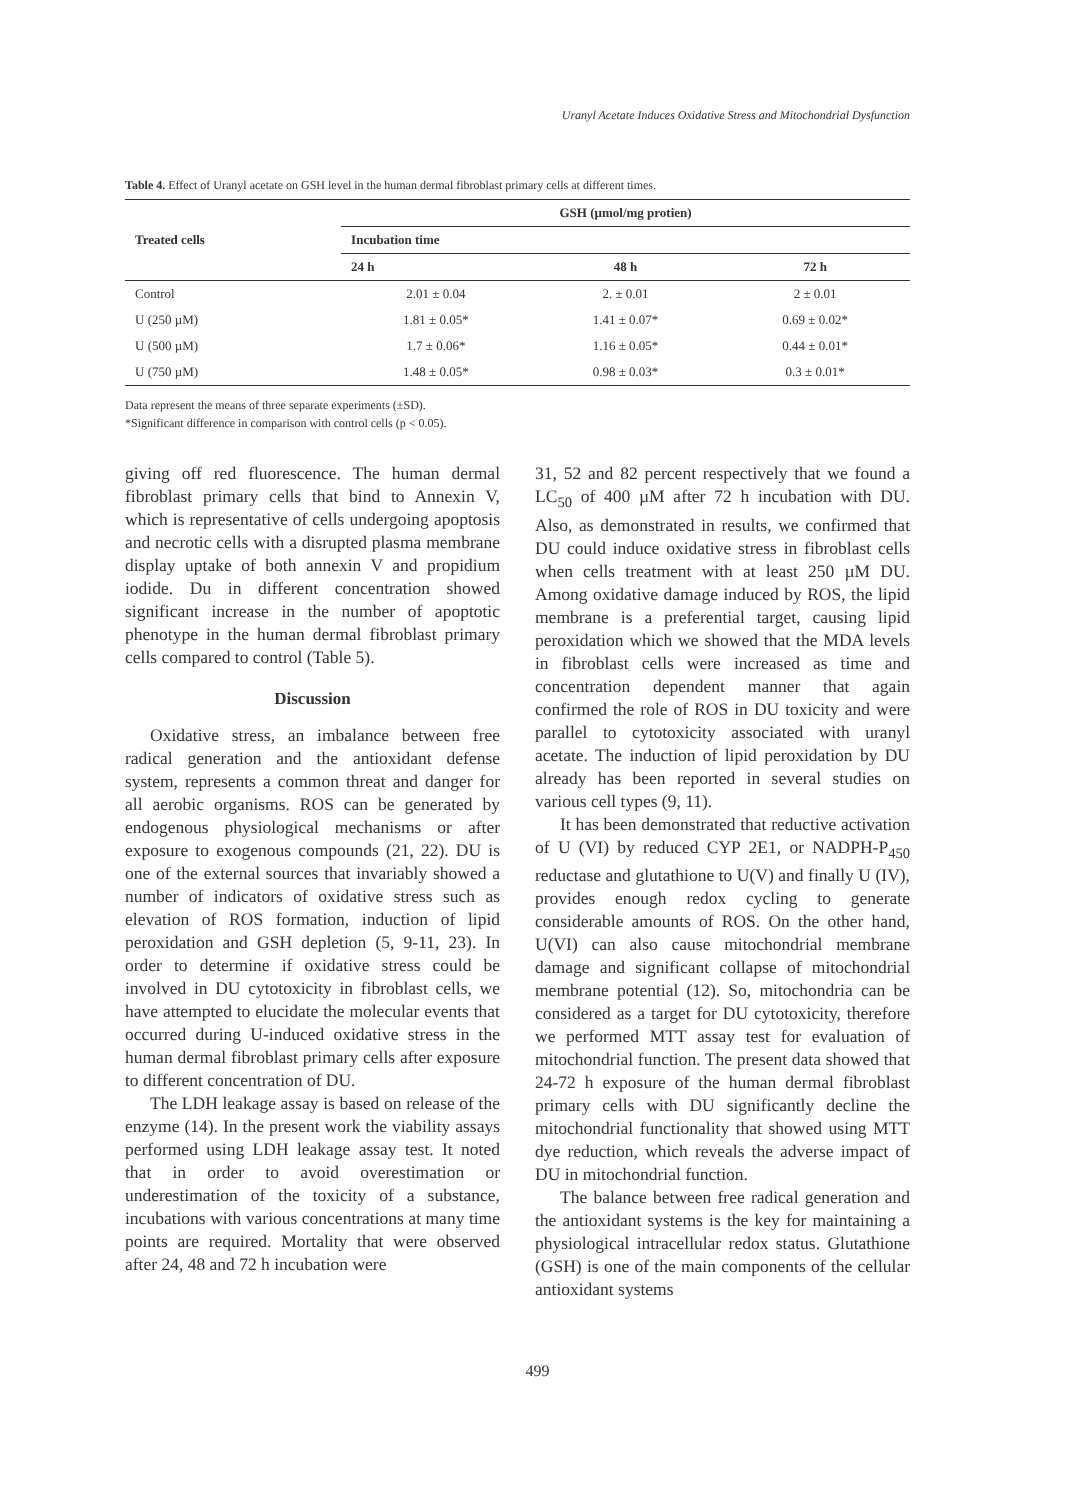Uranyl Acetate Induces Oxidative Stress and Mitochondrial Dysfunction
Table 4. Effect of Uranyl acetate on GSH level in the human dermal fibroblast primary cells at different times.
| Treated cells | GSH (µmol/mg protien) | | |
| --- | --- | --- | --- |
| | Incubation time | | |
| | 24 h | 48 h | 72 h |
| Control | 2.01 ± 0.04 | 2. ± 0.01 | 2 ± 0.01 |
| U (250 µM) | 1.81 ± 0.05* | 1.41 ± 0.07* | 0.69 ± 0.02* |
| U (500 µM) | 1.7 ± 0.06* | 1.16 ± 0.05* | 0.44 ± 0.01* |
| U (750 µM) | 1.48 ± 0.05* | 0.98 ± 0.03* | 0.3 ± 0.01* |
Data represent the means of three separate experiments (±SD).
*Significant difference in comparison with control cells (p < 0.05).
giving off red fluorescence. The human dermal fibroblast primary cells that bind to Annexin V, which is representative of cells undergoing apoptosis and necrotic cells with a disrupted plasma membrane display uptake of both annexin V and propidium iodide. Du in different concentration showed significant increase in the number of apoptotic phenotype in the human dermal fibroblast primary cells compared to control (Table 5).
Discussion
Oxidative stress, an imbalance between free radical generation and the antioxidant defense system, represents a common threat and danger for all aerobic organisms. ROS can be generated by endogenous physiological mechanisms or after exposure to exogenous compounds (21, 22). DU is one of the external sources that invariably showed a number of indicators of oxidative stress such as elevation of ROS formation, induction of lipid peroxidation and GSH depletion (5, 9-11, 23). In order to determine if oxidative stress could be involved in DU cytotoxicity in fibroblast cells, we have attempted to elucidate the molecular events that occurred during U-induced oxidative stress in the human dermal fibroblast primary cells after exposure to different concentration of DU.
The LDH leakage assay is based on release of the enzyme (14). In the present work the viability assays performed using LDH leakage assay test. It noted that in order to avoid overestimation or underestimation of the toxicity of a substance, incubations with various concentrations at many time points are required. Mortality that were observed after 24, 48 and 72 h incubation were
31, 52 and 82 percent respectively that we found a LC<sub>50</sub> of 400 µM after 72 h incubation with DU. Also, as demonstrated in results, we confirmed that DU could induce oxidative stress in fibroblast cells when cells treatment with at least 250 µM DU. Among oxidative damage induced by ROS, the lipid membrane is a preferential target, causing lipid peroxidation which we showed that the MDA levels in fibroblast cells were increased as time and concentration dependent manner that again confirmed the role of ROS in DU toxicity and were parallel to cytotoxicity associated with uranyl acetate. The induction of lipid peroxidation by DU already has been reported in several studies on various cell types (9, 11).
It has been demonstrated that reductive activation of U (VI) by reduced CYP 2E1, or NADPH-P<sub>450</sub> reductase and glutathione to U(V) and finally U (IV), provides enough redox cycling to generate considerable amounts of ROS. On the other hand, U(VI) can also cause mitochondrial membrane damage and significant collapse of mitochondrial membrane potential (12). So, mitochondria can be considered as a target for DU cytotoxicity, therefore we performed MTT assay test for evaluation of mitochondrial function. The present data showed that 24-72 h exposure of the human dermal fibroblast primary cells with DU significantly decline the mitochondrial functionality that showed using MTT dye reduction, which reveals the adverse impact of DU in mitochondrial function.
The balance between free radical generation and the antioxidant systems is the key for maintaining a physiological intracellular redox status. Glutathione (GSH) is one of the main components of the cellular antioxidant systems
499